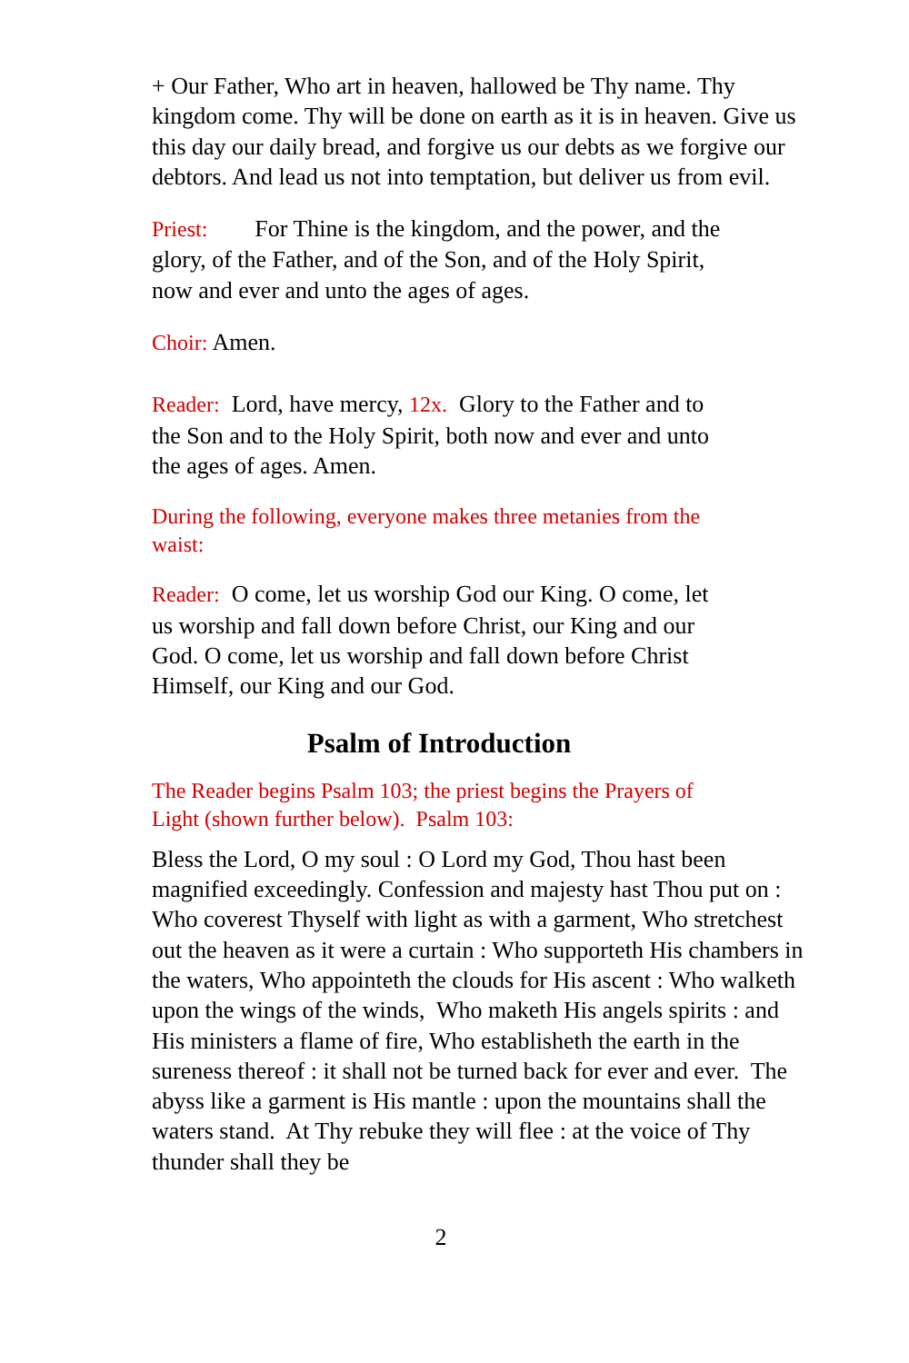+ Our Father, Who art in heaven, hallowed be Thy name. Thy kingdom come. Thy will be done on earth as it is in heaven. Give us this day our daily bread, and forgive us our debts as we forgive our debtors. And lead us not into temptation, but deliver us from evil.
Priest: For Thine is the kingdom, and the power, and the glory, of the Father, and of the Son, and of the Holy Spirit, now and ever and unto the ages of ages.
Choir: Amen.
Reader: Lord, have mercy, 12x. Glory to the Father and to the Son and to the Holy Spirit, both now and ever and unto the ages of ages. Amen.
During the following, everyone makes three metanies from the waist:
Reader: O come, let us worship God our King. O come, let us worship and fall down before Christ, our King and our God. O come, let us worship and fall down before Christ Himself, our King and our God.
Psalm of Introduction
The Reader begins Psalm 103; the priest begins the Prayers of Light (shown further below). Psalm 103:
Bless the Lord, O my soul : O Lord my God, Thou hast been magnified exceedingly. Confession and majesty hast Thou put on : Who coverest Thyself with light as with a garment, Who stretchest out the heaven as it were a curtain : Who supporteth His chambers in the waters, Who appointeth the clouds for His ascent : Who walketh upon the wings of the winds, Who maketh His angels spirits : and His ministers a flame of fire, Who establisheth the earth in the sureness thereof : it shall not be turned back for ever and ever. The abyss like a garment is His mantle : upon the mountains shall the waters stand. At Thy rebuke they will flee : at the voice of Thy thunder shall they be
2